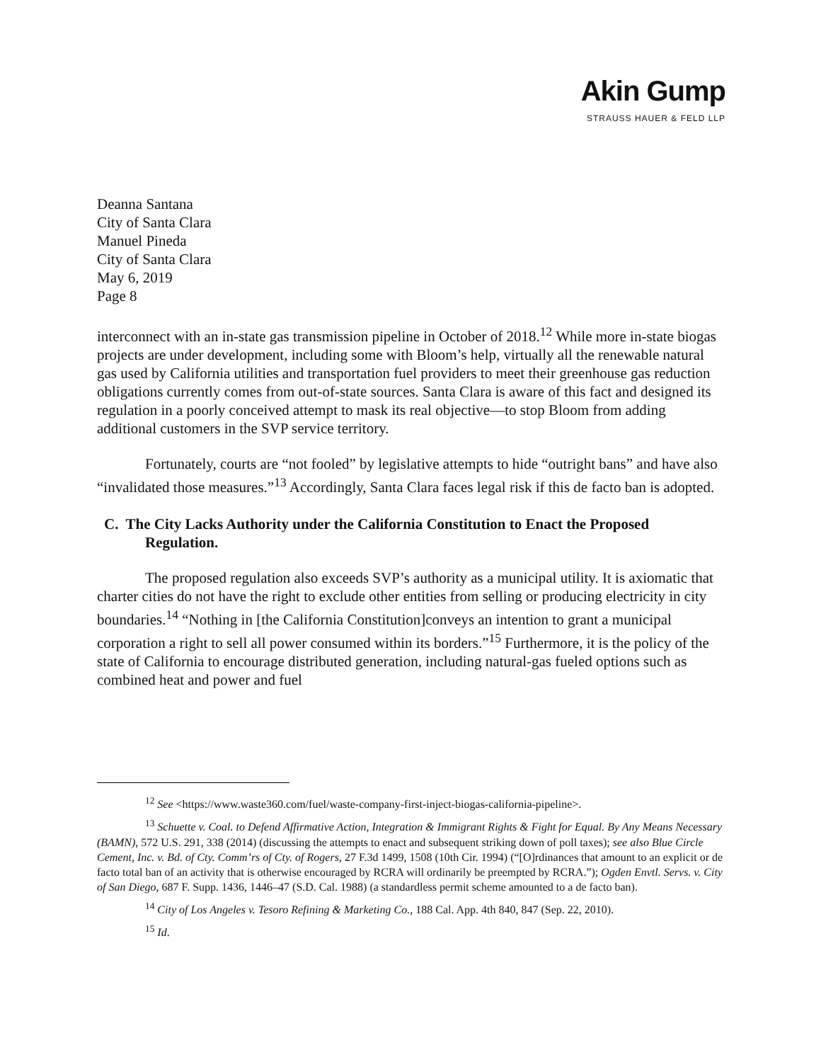Akin Gump
STRAUSS HAUER & FELD LLP
Deanna Santana
City of Santa Clara
Manuel Pineda
City of Santa Clara
May 6, 2019
Page 8
interconnect with an in-state gas transmission pipeline in October of 2018.<sup>12</sup> While more in-state biogas projects are under development, including some with Bloom’s help, virtually all the renewable natural gas used by California utilities and transportation fuel providers to meet their greenhouse gas reduction obligations currently comes from out-of-state sources. Santa Clara is aware of this fact and designed its regulation in a poorly conceived attempt to mask its real objective—to stop Bloom from adding additional customers in the SVP service territory.
Fortunately, courts are “not fooled” by legislative attempts to hide “outright bans” and have also “invalidated those measures.”<sup>13</sup> Accordingly, Santa Clara faces legal risk if this de facto ban is adopted.
C. The City Lacks Authority under the California Constitution to Enact the Proposed Regulation.
The proposed regulation also exceeds SVP’s authority as a municipal utility. It is axiomatic that charter cities do not have the right to exclude other entities from selling or producing electricity in city boundaries.<sup>14</sup> “Nothing in [the California Constitution]conveys an intention to grant a municipal corporation a right to sell all power consumed within its borders.”<sup>15</sup> Furthermore, it is the policy of the state of California to encourage distributed generation, including natural-gas fueled options such as combined heat and power and fuel
<sup>12</sup> See <https://www.waste360.com/fuel/waste-company-first-inject-biogas-california-pipeline>.
<sup>13</sup> Schuette v. Coal. to Defend Affirmative Action, Integration & Immigrant Rights & Fight for Equal. By Any Means Necessary (BAMN), 572 U.S. 291, 338 (2014) (discussing the attempts to enact and subsequent striking down of poll taxes); see also Blue Circle Cement, Inc. v. Bd. of Cty. Comm’rs of Cty. of Rogers, 27 F.3d 1499, 1508 (10th Cir. 1994) (“[O]rdinances that amount to an explicit or de facto total ban of an activity that is otherwise encouraged by RCRA will ordinarily be preempted by RCRA.”); Ogden Envtl. Servs. v. City of San Diego, 687 F. Supp. 1436, 1446–47 (S.D. Cal. 1988) (a standardless permit scheme amounted to a de facto ban).
<sup>14</sup> City of Los Angeles v. Tesoro Refining & Marketing Co., 188 Cal. App. 4th 840, 847 (Sep. 22, 2010).
<sup>15</sup> Id.